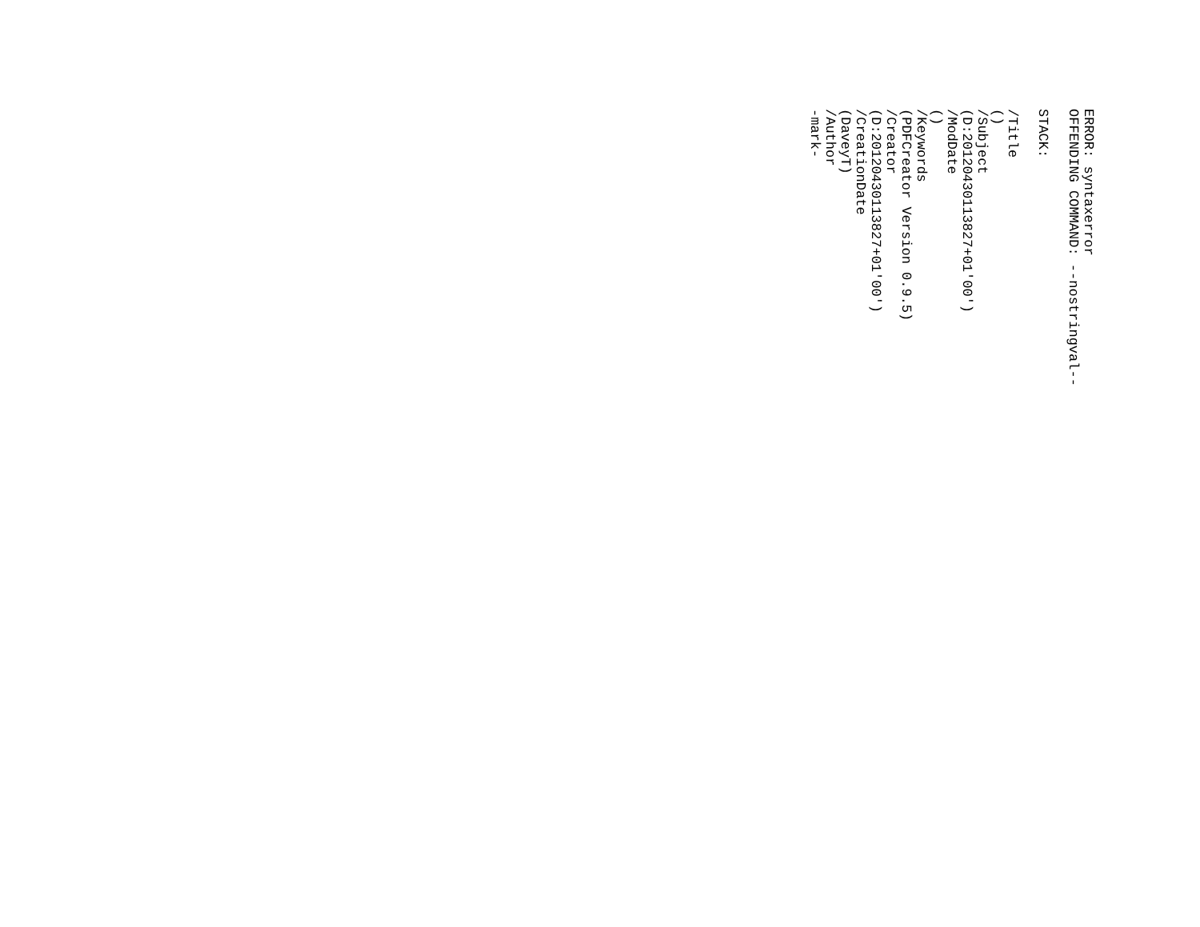ERROR: syntaxerror OFFENDING COMMAND: --nostringval-- STACK: /Title () /Subject (D:20120430113827+01'00') /ModDate () /Keywords (PDFCreator Version 0.9.5) /Creator (D:20120430113827+01'00') /CreationDate (DaveyT) /Author -mark-